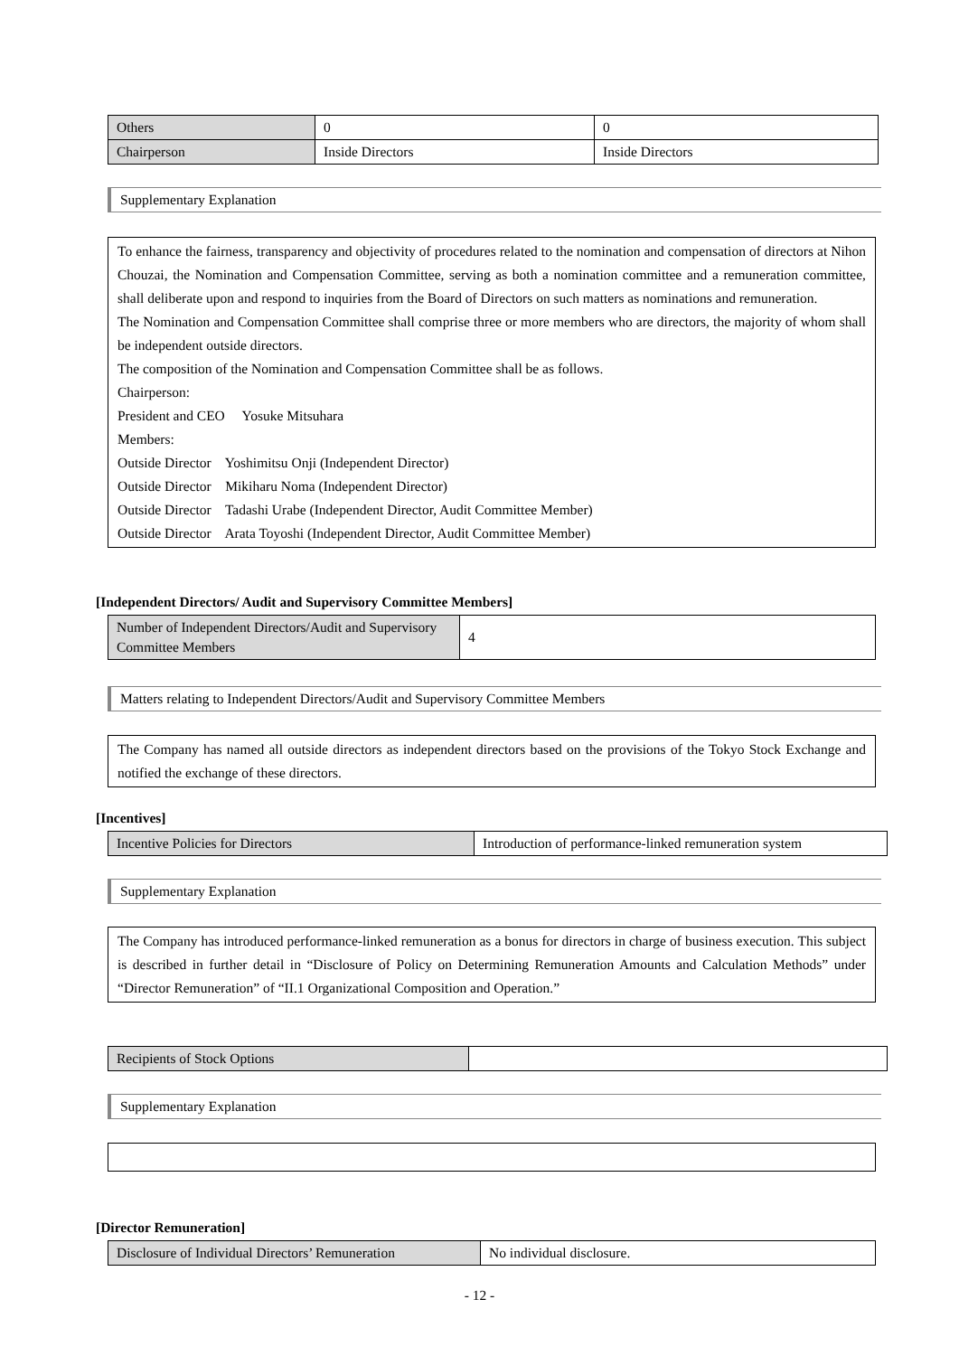| Others | 0 | 0 |
| Chairperson | Inside Directors | Inside Directors |
Supplementary Explanation
To enhance the fairness, transparency and objectivity of procedures related to the nomination and compensation of directors at Nihon Chouzai, the Nomination and Compensation Committee, serving as both a nomination committee and a remuneration committee, shall deliberate upon and respond to inquiries from the Board of Directors on such matters as nominations and remuneration.
The Nomination and Compensation Committee shall comprise three or more members who are directors, the majority of whom shall be independent outside directors.
The composition of the Nomination and Compensation Committee shall be as follows.
Chairperson:
President and CEO Yosuke Mitsuhara
Members:
Outside Director Yoshimitsu Onji (Independent Director)
Outside Director Mikiharu Noma (Independent Director)
Outside Director Tadashi Urabe (Independent Director, Audit Committee Member)
Outside Director Arata Toyoshi (Independent Director, Audit Committee Member)
[Independent Directors/ Audit and Supervisory Committee Members]
| Number of Independent Directors/Audit and Supervisory Committee Members | 4 |
Matters relating to Independent Directors/Audit and Supervisory Committee Members
The Company has named all outside directors as independent directors based on the provisions of the Tokyo Stock Exchange and notified the exchange of these directors.
[Incentives]
| Incentive Policies for Directors | Introduction of performance-linked remuneration system |
Supplementary Explanation
The Company has introduced performance-linked remuneration as a bonus for directors in charge of business execution. This subject is described in further detail in “Disclosure of Policy on Determining Remuneration Amounts and Calculation Methods” under “Director Remuneration” of “II.1 Organizational Composition and Operation.”
| Recipients of Stock Options | |
Supplementary Explanation
[Director Remuneration]
| Disclosure of Individual Directors’ Remuneration | No individual disclosure. |
- 12 -